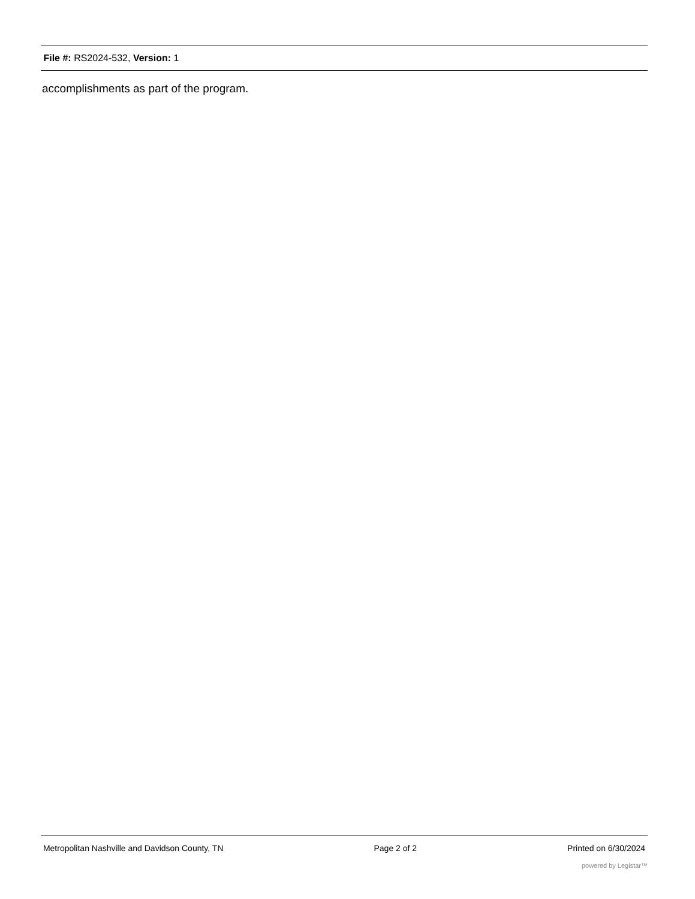File #: RS2024-532, Version: 1
accomplishments as part of the program.
Metropolitan Nashville and Davidson County, TN Page 2 of 2 Printed on 6/30/2024
powered by Legistar™